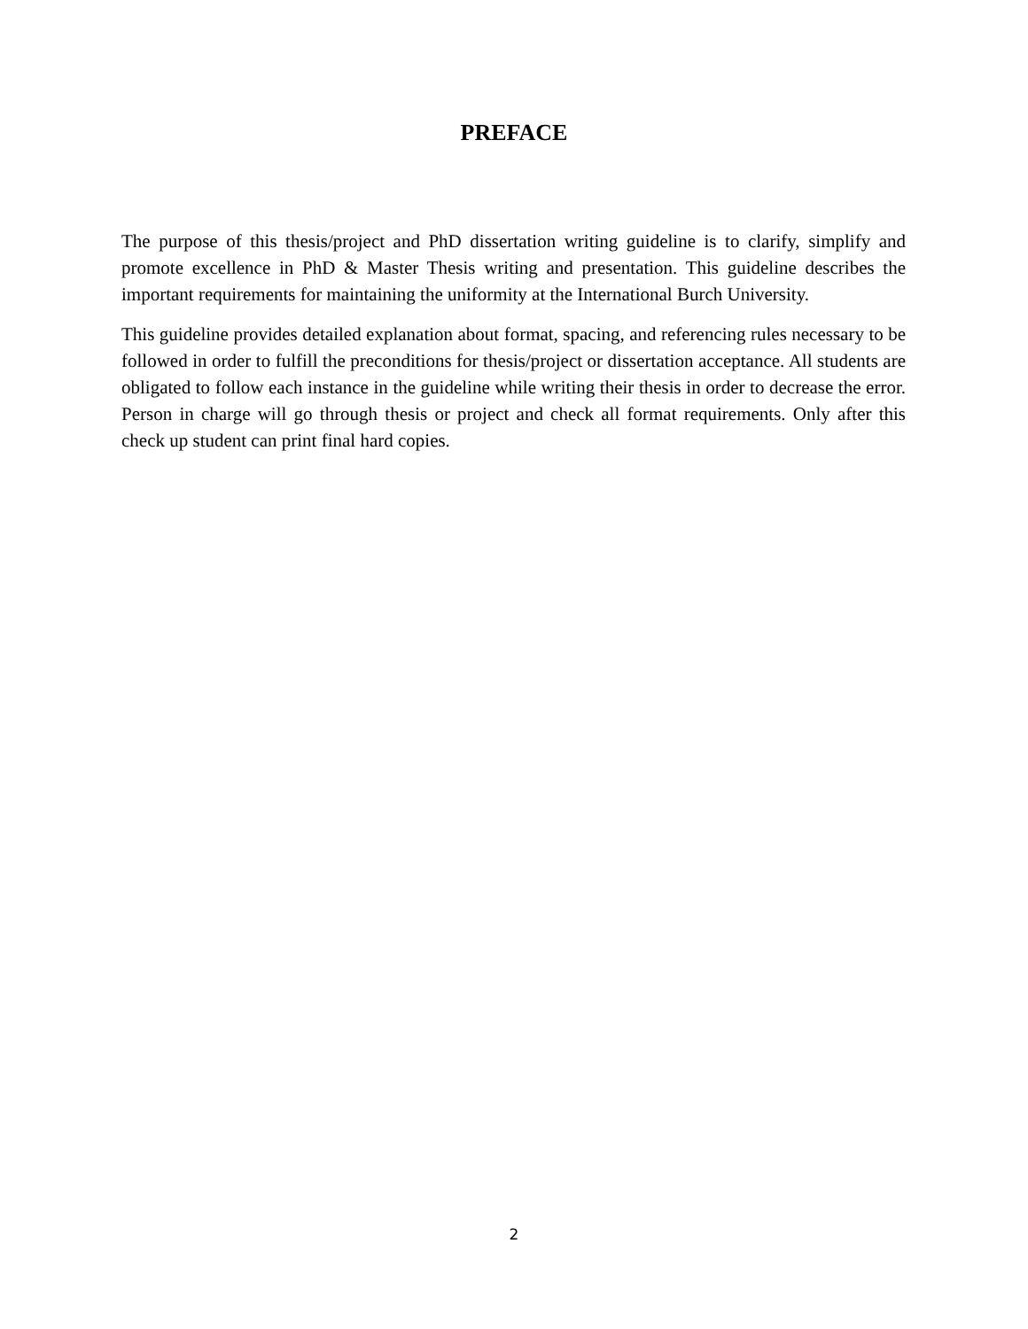PREFACE
The purpose of this thesis/project and PhD dissertation writing guideline is to clarify, simplify and promote excellence in PhD & Master Thesis writing and presentation. This guideline describes the important requirements for maintaining the uniformity at the International Burch University.
This guideline provides detailed explanation about format, spacing, and referencing rules necessary to be followed in order to fulfill the preconditions for thesis/project or dissertation acceptance. All students are obligated to follow each instance in the guideline while writing their thesis in order to decrease the error. Person in charge will go through thesis or project and check all format requirements. Only after this check up student can print final hard copies.
2